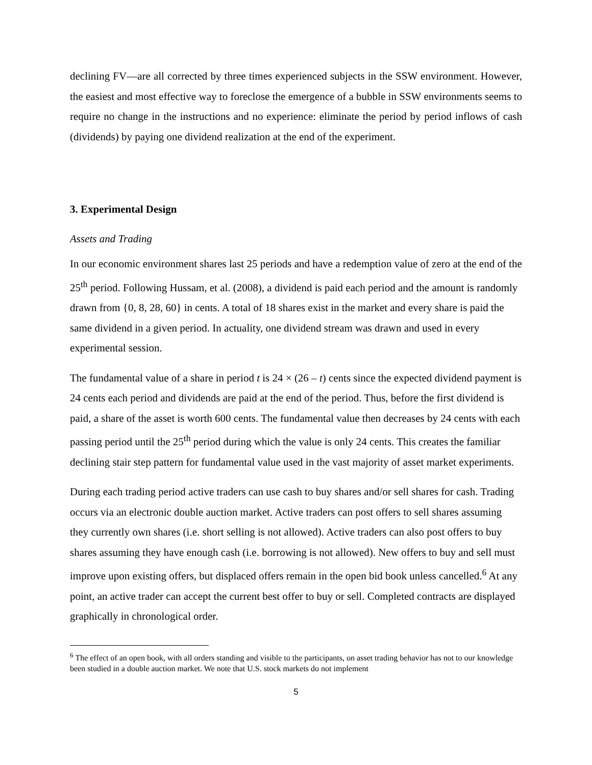declining FV—are all corrected by three times experienced subjects in the SSW environment. However, the easiest and most effective way to foreclose the emergence of a bubble in SSW environments seems to require no change in the instructions and no experience: eliminate the period by period inflows of cash (dividends) by paying one dividend realization at the end of the experiment.
3. Experimental Design
Assets and Trading
In our economic environment shares last 25 periods and have a redemption value of zero at the end of the 25<sup>th</sup> period. Following Hussam, et al. (2008), a dividend is paid each period and the amount is randomly drawn from {0, 8, 28, 60} in cents. A total of 18 shares exist in the market and every share is paid the same dividend in a given period. In actuality, one dividend stream was drawn and used in every experimental session.
The fundamental value of a share in period t is 24 × (26 – t) cents since the expected dividend payment is 24 cents each period and dividends are paid at the end of the period. Thus, before the first dividend is paid, a share of the asset is worth 600 cents. The fundamental value then decreases by 24 cents with each passing period until the 25<sup>th</sup> period during which the value is only 24 cents. This creates the familiar declining stair step pattern for fundamental value used in the vast majority of asset market experiments.
During each trading period active traders can use cash to buy shares and/or sell shares for cash. Trading occurs via an electronic double auction market. Active traders can post offers to sell shares assuming they currently own shares (i.e. short selling is not allowed). Active traders can also post offers to buy shares assuming they have enough cash (i.e. borrowing is not allowed). New offers to buy and sell must improve upon existing offers, but displaced offers remain in the open bid book unless cancelled.<sup>6</sup> At any point, an active trader can accept the current best offer to buy or sell. Completed contracts are displayed graphically in chronological order.
<sup>6</sup> The effect of an open book, with all orders standing and visible to the participants, on asset trading behavior has not to our knowledge been studied in a double auction market. We note that U.S. stock markets do not implement
5